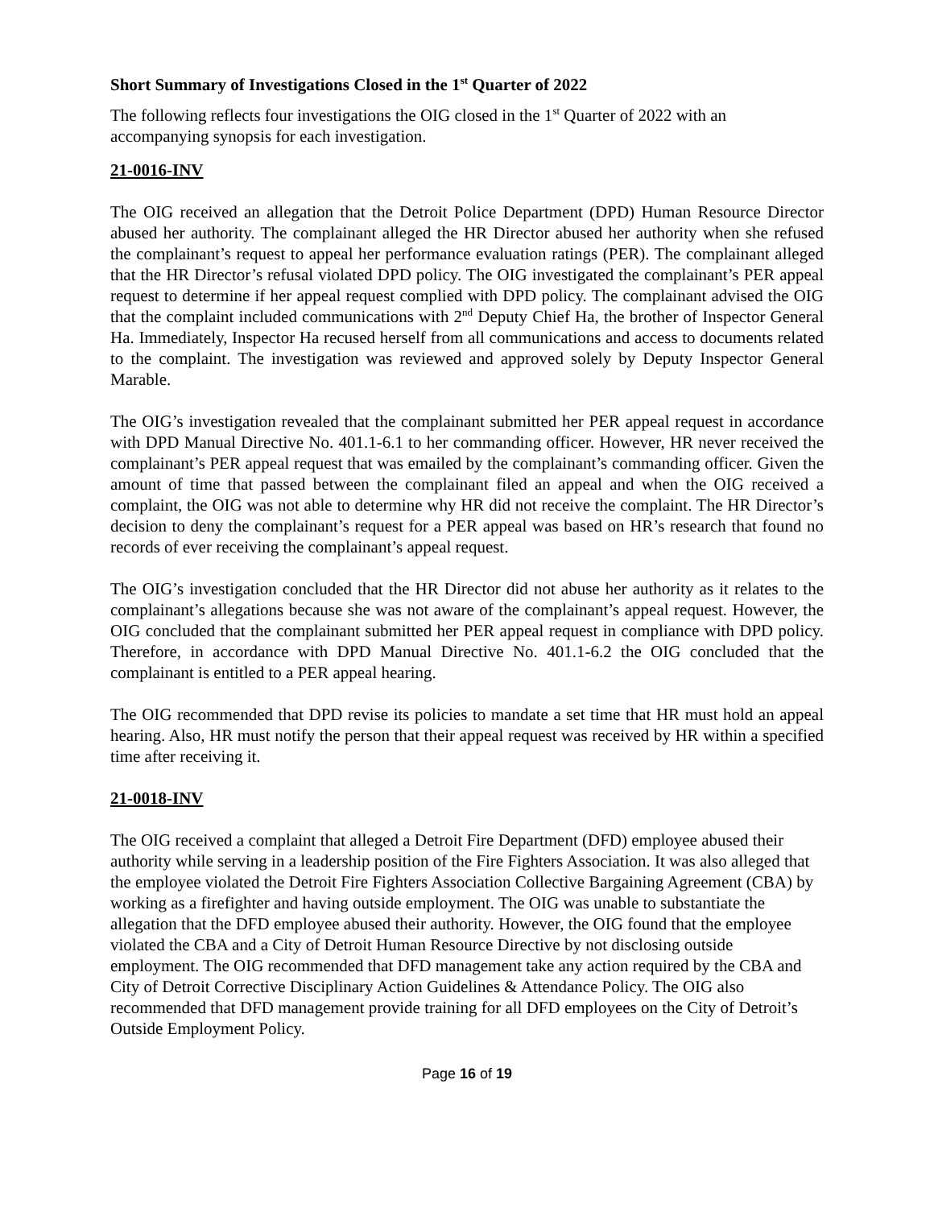Short Summary of Investigations Closed in the 1<sup>st</sup> Quarter of 2022
The following reflects four investigations the OIG closed in the 1<sup>st</sup> Quarter of 2022 with an accompanying synopsis for each investigation.
21-0016-INV
The OIG received an allegation that the Detroit Police Department (DPD) Human Resource Director abused her authority. The complainant alleged the HR Director abused her authority when she refused the complainant’s request to appeal her performance evaluation ratings (PER). The complainant alleged that the HR Director’s refusal violated DPD policy. The OIG investigated the complainant’s PER appeal request to determine if her appeal request complied with DPD policy. The complainant advised the OIG that the complaint included communications with 2<sup>nd</sup> Deputy Chief Ha, the brother of Inspector General Ha. Immediately, Inspector Ha recused herself from all communications and access to documents related to the complaint. The investigation was reviewed and approved solely by Deputy Inspector General Marable.
The OIG’s investigation revealed that the complainant submitted her PER appeal request in accordance with DPD Manual Directive No. 401.1-6.1 to her commanding officer. However, HR never received the complainant’s PER appeal request that was emailed by the complainant’s commanding officer. Given the amount of time that passed between the complainant filed an appeal and when the OIG received a complaint, the OIG was not able to determine why HR did not receive the complaint. The HR Director’s decision to deny the complainant’s request for a PER appeal was based on HR’s research that found no records of ever receiving the complainant’s appeal request.
The OIG’s investigation concluded that the HR Director did not abuse her authority as it relates to the complainant’s allegations because she was not aware of the complainant’s appeal request. However, the OIG concluded that the complainant submitted her PER appeal request in compliance with DPD policy. Therefore, in accordance with DPD Manual Directive No. 401.1-6.2 the OIG concluded that the complainant is entitled to a PER appeal hearing.
The OIG recommended that DPD revise its policies to mandate a set time that HR must hold an appeal hearing. Also, HR must notify the person that their appeal request was received by HR within a specified time after receiving it.
21-0018-INV
The OIG received a complaint that alleged a Detroit Fire Department (DFD) employee abused their authority while serving in a leadership position of the Fire Fighters Association. It was also alleged that the employee violated the Detroit Fire Fighters Association Collective Bargaining Agreement (CBA) by working as a firefighter and having outside employment. The OIG was unable to substantiate the allegation that the DFD employee abused their authority. However, the OIG found that the employee violated the CBA and a City of Detroit Human Resource Directive by not disclosing outside employment. The OIG recommended that DFD management take any action required by the CBA and City of Detroit Corrective Disciplinary Action Guidelines & Attendance Policy. The OIG also recommended that DFD management provide training for all DFD employees on the City of Detroit’s Outside Employment Policy.
Page 16 of 19